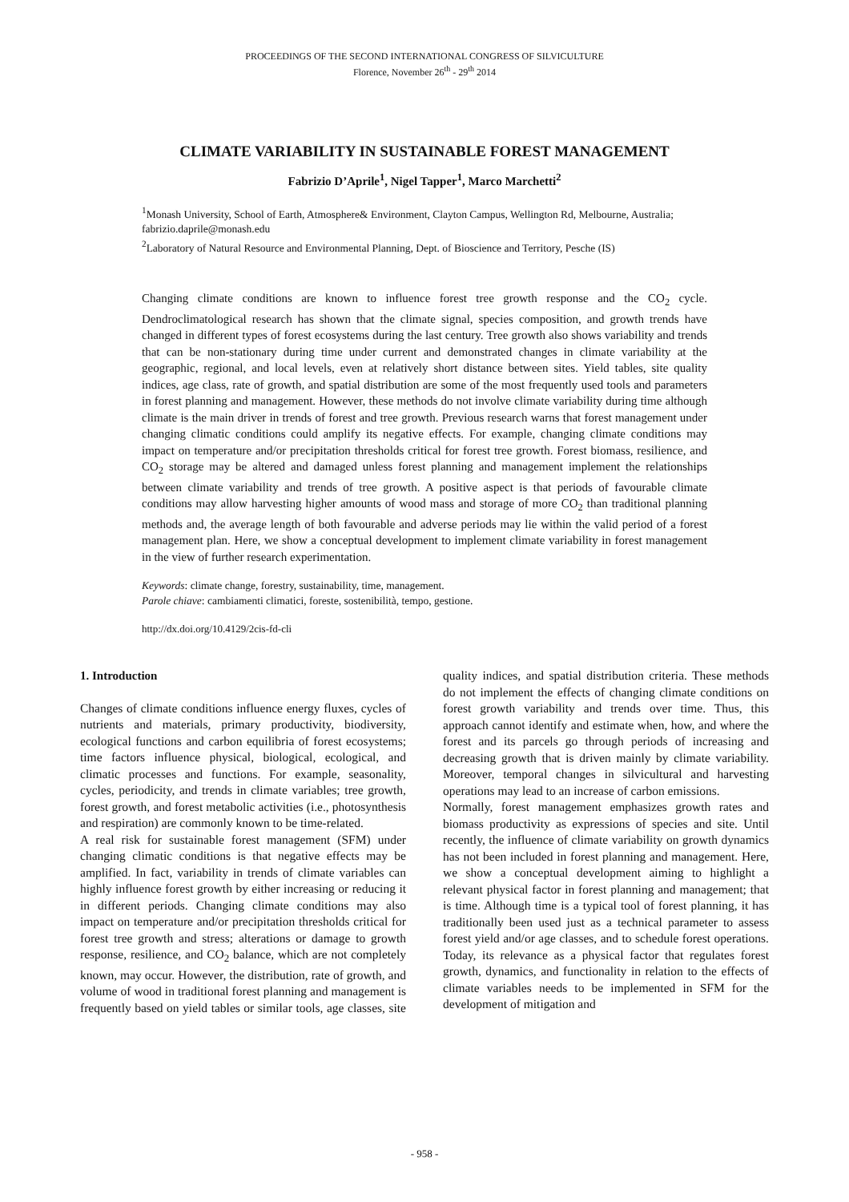PROCEEDINGS OF THE SECOND INTERNATIONAL CONGRESS OF SILVICULTURE
Florence, November 26<sup>th</sup> - 29<sup>th</sup> 2014
CLIMATE VARIABILITY IN SUSTAINABLE FOREST MANAGEMENT
Fabrizio D’Aprile<sup>1</sup>, Nigel Tapper<sup>1</sup>, Marco Marchetti<sup>2</sup>
<sup>1</sup> Monash University, School of Earth, Atmosphere& Environment, Clayton Campus, Wellington Rd, Melbourne, Australia; fabrizio.daprile@monash.edu
<sup>2</sup> Laboratory of Natural Resource and Environmental Planning, Dept. of Bioscience and Territory, Pesche (IS)
Changing climate conditions are known to influence forest tree growth response and the CO<sub>2</sub> cycle. Dendroclimatological research has shown that the climate signal, species composition, and growth trends have changed in different types of forest ecosystems during the last century. Tree growth also shows variability and trends that can be non-stationary during time under current and demonstrated changes in climate variability at the geographic, regional, and local levels, even at relatively short distance between sites. Yield tables, site quality indices, age class, rate of growth, and spatial distribution are some of the most frequently used tools and parameters in forest planning and management. However, these methods do not involve climate variability during time although climate is the main driver in trends of forest and tree growth. Previous research warns that forest management under changing climatic conditions could amplify its negative effects. For example, changing climate conditions may impact on temperature and/or precipitation thresholds critical for forest tree growth. Forest biomass, resilience, and CO<sub>2</sub> storage may be altered and damaged unless forest planning and management implement the relationships between climate variability and trends of tree growth. A positive aspect is that periods of favourable climate conditions may allow harvesting higher amounts of wood mass and storage of more CO<sub>2</sub> than traditional planning methods and, the average length of both favourable and adverse periods may lie within the valid period of a forest management plan. Here, we show a conceptual development to implement climate variability in forest management in the view of further research experimentation.
Keywords: climate change, forestry, sustainability, time, management.
Parole chiave: cambiamenti climatici, foreste, sostenibilità, tempo, gestione.
http://dx.doi.org/10.4129/2cis-fd-cli
1. Introduction
Changes of climate conditions influence energy fluxes, cycles of nutrients and materials, primary productivity, biodiversity, ecological functions and carbon equilibria of forest ecosystems; time factors influence physical, biological, ecological, and climatic processes and functions. For example, seasonality, cycles, periodicity, and trends in climate variables; tree growth, forest growth, and forest metabolic activities (i.e., photosynthesis and respiration) are commonly known to be time-related.
A real risk for sustainable forest management (SFM) under changing climatic conditions is that negative effects may be amplified. In fact, variability in trends of climate variables can highly influence forest growth by either increasing or reducing it in different periods. Changing climate conditions may also impact on temperature and/or precipitation thresholds critical for forest tree growth and stress; alterations or damage to growth response, resilience, and CO<sub>2</sub> balance, which are not completely known, may occur. However, the distribution, rate of growth, and volume of wood in traditional forest planning and management is frequently based on yield tables or similar tools, age classes, site quality indices, and spatial distribution criteria. These methods do not implement the effects of changing climate conditions on forest growth variability and trends over time. Thus, this approach cannot identify and estimate when, how, and where the forest and its parcels go through periods of increasing and decreasing growth that is driven mainly by climate variability. Moreover, temporal changes in silvicultural and harvesting operations may lead to an increase of carbon emissions.
Normally, forest management emphasizes growth rates and biomass productivity as expressions of species and site. Until recently, the influence of climate variability on growth dynamics has not been included in forest planning and management. Here, we show a conceptual development aiming to highlight a relevant physical factor in forest planning and management; that is time. Although time is a typical tool of forest planning, it has traditionally been used just as a technical parameter to assess forest yield and/or age classes, and to schedule forest operations. Today, its relevance as a physical factor that regulates forest growth, dynamics, and functionality in relation to the effects of climate variables needs to be implemented in SFM for the development of mitigation and
- 958 -